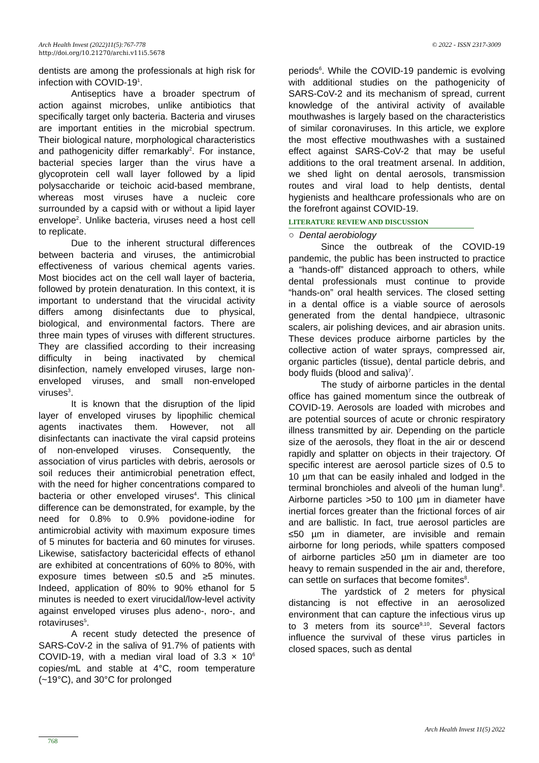© 2022 - ISSN 2317-3009 Arch Health Invest (2022)11(5):767-778
http://doi.org/10.21270/archi.v11i5.5678
dentists are among the professionals at high risk for infection with COVID-19<sup>1</sup>.
Antiseptics have a broader spectrum of action against microbes, unlike antibiotics that specifically target only bacteria. Bacteria and viruses are important entities in the microbial spectrum. Their biological nature, morphological characteristics and pathogenicity differ remarkably<sup>2</sup>. For instance, bacterial species larger than the virus have a glycoprotein cell wall layer followed by a lipid polysaccharide or teichoic acid-based membrane, whereas most viruses have a nucleic core surrounded by a capsid with or without a lipid layer envelope<sup>2</sup>. Unlike bacteria, viruses need a host cell to replicate.
Due to the inherent structural differences between bacteria and viruses, the antimicrobial effectiveness of various chemical agents varies. Most biocides act on the cell wall layer of bacteria, followed by protein denaturation. In this context, it is important to understand that the virucidal activity differs among disinfectants due to physical, biological, and environmental factors. There are three main types of viruses with different structures. They are classified according to their increasing difficulty in being inactivated by chemical disinfection, namely enveloped viruses, large non-enveloped viruses, and small non-enveloped viruses<sup>3</sup>.
It is known that the disruption of the lipid layer of enveloped viruses by lipophilic chemical agents inactivates them. However, not all disinfectants can inactivate the viral capsid proteins of non-enveloped viruses. Consequently, the association of virus particles with debris, aerosols or soil reduces their antimicrobial penetration effect, with the need for higher concentrations compared to bacteria or other enveloped viruses<sup>4</sup>. This clinical difference can be demonstrated, for example, by the need for 0.8% to 0.9% povidone-iodine for antimicrobial activity with maximum exposure times of 5 minutes for bacteria and 60 minutes for viruses. Likewise, satisfactory bactericidal effects of ethanol are exhibited at concentrations of 60% to 80%, with exposure times between ≤0.5 and ≥5 minutes. Indeed, application of 80% to 90% ethanol for 5 minutes is needed to exert virucidal/low-level activity against enveloped viruses plus adeno-, noro-, and rotaviruses<sup>5</sup>.
A recent study detected the presence of SARS-CoV-2 in the saliva of 91.7% of patients with COVID-19, with a median viral load of 3.3 × 10<sup>6</sup> copies/mL and stable at 4°C, room temperature (~19°C), and 30°C for prolonged
periods<sup>6</sup>. While the COVID-19 pandemic is evolving with additional studies on the pathogenicity of SARS-CoV-2 and its mechanism of spread, current knowledge of the antiviral activity of available mouthwashes is largely based on the characteristics of similar coronaviruses. In this article, we explore the most effective mouthwashes with a sustained effect against SARS-CoV-2 that may be useful additions to the oral treatment arsenal. In addition, we shed light on dental aerosols, transmission routes and viral load to help dentists, dental hygienists and healthcare professionals who are on the forefront against COVID-19.
LITERATURE REVIEW AND DISCUSSION
○ Dental aerobiology
Since the outbreak of the COVID-19 pandemic, the public has been instructed to practice a “hands-off” distanced approach to others, while dental professionals must continue to provide “hands-on” oral health services. The closed setting in a dental office is a viable source of aerosols generated from the dental handpiece, ultrasonic scalers, air polishing devices, and air abrasion units. These devices produce airborne particles by the collective action of water sprays, compressed air, organic particles (tissue), dental particle debris, and body fluids (blood and saliva)<sup>7</sup>.
The study of airborne particles in the dental office has gained momentum since the outbreak of COVID-19. Aerosols are loaded with microbes and are potential sources of acute or chronic respiratory illness transmitted by air. Depending on the particle size of the aerosols, they float in the air or descend rapidly and splatter on objects in their trajectory. Of specific interest are aerosol particle sizes of 0.5 to 10 µm that can be easily inhaled and lodged in the terminal bronchioles and alveoli of the human lung<sup>8</sup>. Airborne particles >50 to 100 µm in diameter have inertial forces greater than the frictional forces of air and are ballistic. In fact, true aerosol particles are ≤50 µm in diameter, are invisible and remain airborne for long periods, while spatters composed of airborne particles ≥50 µm in diameter are too heavy to remain suspended in the air and, therefore, can settle on surfaces that become fomites<sup>8</sup>.
The yardstick of 2 meters for physical distancing is not effective in an aerosolized environment that can capture the infectious virus up to 3 meters from its source<sup>9,10</sup>. Several factors influence the survival of these virus particles in closed spaces, such as dental
Arch Health Invest 11(5) 2022
768